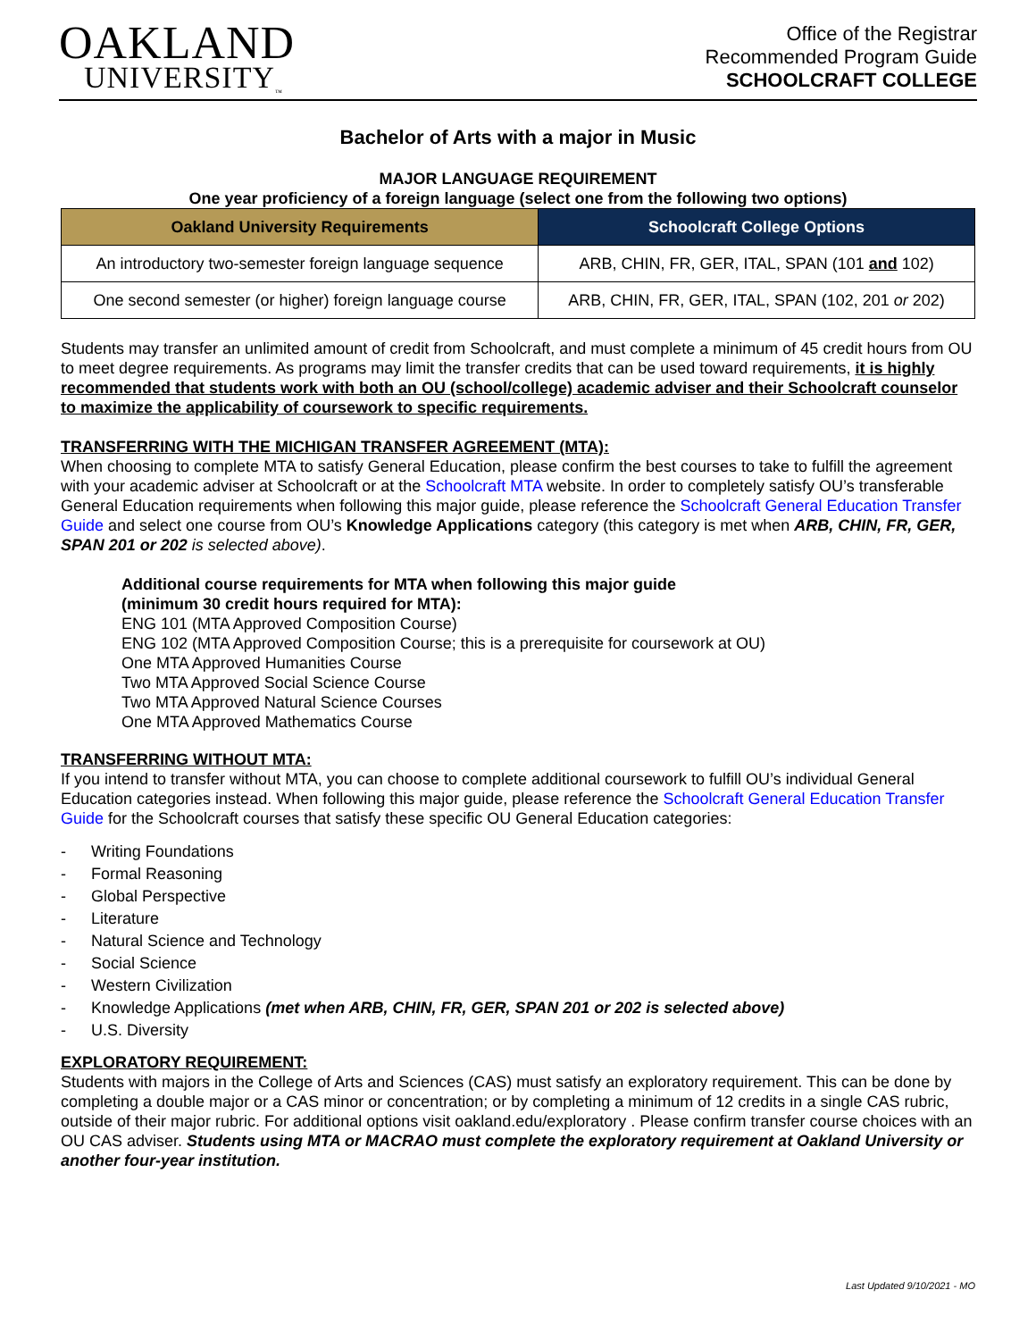OAKLAND
UNIVERSITY<sub>™</sub>
Office of the Registrar
Recommended Program Guide
SCHOOLCRAFT COLLEGE
Bachelor of Arts with a major in Music
MAJOR LANGUAGE REQUIREMENT
One year proficiency of a foreign language (select one from the following two options)
| Oakland University Requirements | Schoolcraft College Options |
| --- | --- |
| An introductory two-semester foreign language sequence | ARB, CHIN, FR, GER, ITAL, SPAN (101 and 102) |
| One second semester (or higher) foreign language course | ARB, CHIN, FR, GER, ITAL, SPAN (102, 201 or 202) |
Students may transfer an unlimited amount of credit from Schoolcraft, and must complete a minimum of 45 credit hours from OU to meet degree requirements. As programs may limit the transfer credits that can be used toward requirements, it is highly recommended that students work with both an OU (school/college) academic adviser and their Schoolcraft counselor to maximize the applicability of coursework to specific requirements.
TRANSFERRING WITH THE MICHIGAN TRANSFER AGREEMENT (MTA):
When choosing to complete MTA to satisfy General Education, please confirm the best courses to take to fulfill the agreement with your academic adviser at Schoolcraft or at the Schoolcraft MTA website. In order to completely satisfy OU’s transferable General Education requirements when following this major guide, please reference the Schoolcraft General Education Transfer Guide and select one course from OU’s Knowledge Applications category (this category is met when ARB, CHIN, FR, GER, SPAN 201 or 202 is selected above).
Additional course requirements for MTA when following this major guide
(minimum 30 credit hours required for MTA):
ENG 101 (MTA Approved Composition Course)
ENG 102 (MTA Approved Composition Course; this is a prerequisite for coursework at OU)
One MTA Approved Humanities Course
Two MTA Approved Social Science Course
Two MTA Approved Natural Science Courses
One MTA Approved Mathematics Course
TRANSFERRING WITHOUT MTA:
If you intend to transfer without MTA, you can choose to complete additional coursework to fulfill OU’s individual General Education categories instead. When following this major guide, please reference the Schoolcraft General Education Transfer Guide for the Schoolcraft courses that satisfy these specific OU General Education categories:
- Writing Foundations
- Formal Reasoning
- Global Perspective
- Literature
- Natural Science and Technology
- Social Science
- Western Civilization
- Knowledge Applications (met when ARB, CHIN, FR, GER, SPAN 201 or 202 is selected above)
- U.S. Diversity
EXPLORATORY REQUIREMENT:
Students with majors in the College of Arts and Sciences (CAS) must satisfy an exploratory requirement. This can be done by completing a double major or a CAS minor or concentration; or by completing a minimum of 12 credits in a single CAS rubric, outside of their major rubric. For additional options visit oakland.edu/exploratory . Please confirm transfer course choices with an OU CAS adviser. Students using MTA or MACRAO must complete the exploratory requirement at Oakland University or another four-year institution.
Last Updated 9/10/2021 - MO